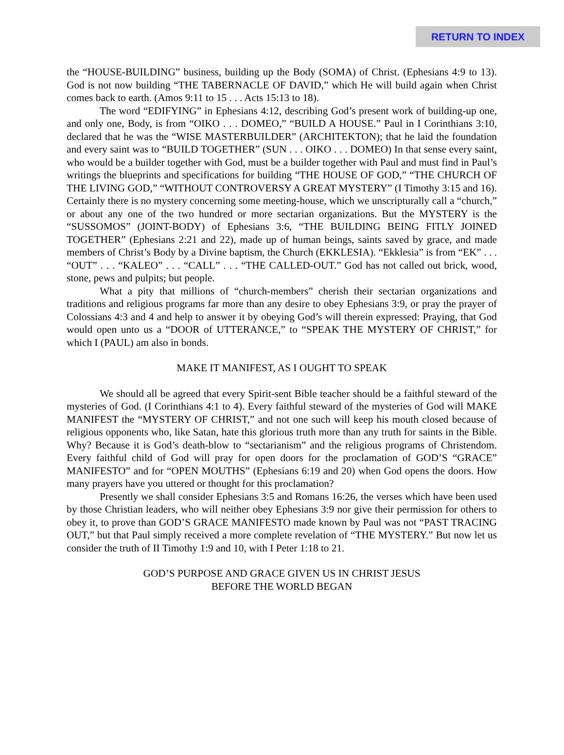RETURN TO INDEX
the “HOUSE-BUILDING” business, building up the Body (SOMA) of Christ. (Ephesians 4:9 to 13). God is not now building “THE TABERNACLE OF DAVID,” which He will build again when Christ comes back to earth. (Amos 9:11 to 15 . . . Acts 15:13 to 18).
The word “EDIFYING” in Ephesians 4:12, describing God’s present work of building-up one, and only one, Body, is from “OIKO . . . DOMEO,” “BUILD A HOUSE.” Paul in I Corinthians 3:10, declared that he was the “WISE MASTERBUILDER” (ARCHITEKTON); that he laid the foundation and every saint was to “BUILD TOGETHER” (SUN . . . OIKO . . . DOMEO) In that sense every saint, who would be a builder together with God, must be a builder together with Paul and must find in Paul’s writings the blueprints and specifications for building “THE HOUSE OF GOD,” “THE CHURCH OF THE LIVING GOD,” “WITHOUT CONTROVERSY A GREAT MYSTERY” (I Timothy 3:15 and 16). Certainly there is no mystery concerning some meeting-house, which we unscripturally call a “church,” or about any one of the two hundred or more sectarian organizations. But the MYSTERY is the “SUSSOMOS” (JOINT-BODY) of Ephesians 3:6, “THE BUILDING BEING FITLY JOINED TOGETHER” (Ephesians 2:21 and 22), made up of human beings, saints saved by grace, and made members of Christ’s Body by a Divine baptism, the Church (EKKLESIA). “Ekklesia” is from “EK” . . . “OUT” . . . “KALEO” . . . “CALL” . . . “THE CALLED-OUT.” God has not called out brick, wood, stone, pews and pulpits; but people.
What a pity that millions of “church-members” cherish their sectarian organizations and traditions and religious programs far more than any desire to obey Ephesians 3:9, or pray the prayer of Colossians 4:3 and 4 and help to answer it by obeying God’s will therein expressed: Praying, that God would open unto us a “DOOR of UTTERANCE,” to “SPEAK THE MYSTERY OF CHRIST,” for which I (PAUL) am also in bonds.
MAKE IT MANIFEST, AS I OUGHT TO SPEAK
We should all be agreed that every Spirit-sent Bible teacher should be a faithful steward of the mysteries of God. (I Corinthians 4:1 to 4). Every faithful steward of the mysteries of God will MAKE MANIFEST the “MYSTERY OF CHRIST,” and not one such will keep his mouth closed because of religious opponents who, like Satan, hate this glorious truth more than any truth for saints in the Bible. Why? Because it is God’s death-blow to “sectarianism” and the religious programs of Christendom. Every faithful child of God will pray for open doors for the proclamation of GOD’S “GRACE” MANIFESTO” and for “OPEN MOUTHS” (Ephesians 6:19 and 20) when God opens the doors. How many prayers have you uttered or thought for this proclamation?
Presently we shall consider Ephesians 3:5 and Romans 16:26, the verses which have been used by those Christian leaders, who will neither obey Ephesians 3:9 nor give their permission for others to obey it, to prove than GOD’S GRACE MANIFESTO made known by Paul was not “PAST TRACING OUT,” but that Paul simply received a more complete revelation of “THE MYSTERY.” But now let us consider the truth of II Timothy 1:9 and 10, with I Peter 1:18 to 21.
GOD’S PURPOSE AND GRACE GIVEN US IN CHRIST JESUS
BEFORE THE WORLD BEGAN